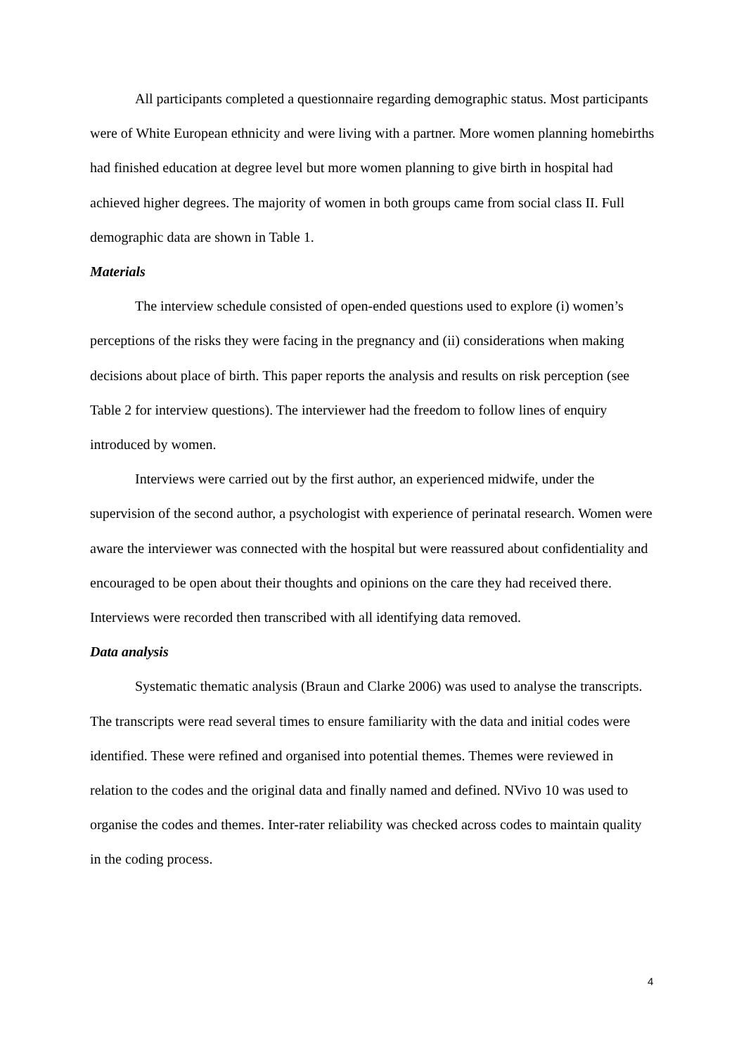All participants completed a questionnaire regarding demographic status. Most participants were of White European ethnicity and were living with a partner. More women planning homebirths had finished education at degree level but more women planning to give birth in hospital had achieved higher degrees. The majority of women in both groups came from social class II. Full demographic data are shown in Table 1.
Materials
The interview schedule consisted of open-ended questions used to explore (i) women’s perceptions of the risks they were facing in the pregnancy and (ii) considerations when making decisions about place of birth. This paper reports the analysis and results on risk perception (see Table 2 for interview questions). The interviewer had the freedom to follow lines of enquiry introduced by women.
Interviews were carried out by the first author, an experienced midwife, under the supervision of the second author, a psychologist with experience of perinatal research. Women were aware the interviewer was connected with the hospital but were reassured about confidentiality and encouraged to be open about their thoughts and opinions on the care they had received there. Interviews were recorded then transcribed with all identifying data removed.
Data analysis
Systematic thematic analysis (Braun and Clarke 2006) was used to analyse the transcripts. The transcripts were read several times to ensure familiarity with the data and initial codes were identified. These were refined and organised into potential themes. Themes were reviewed in relation to the codes and the original data and finally named and defined. NVivo 10 was used to organise the codes and themes. Inter-rater reliability was checked across codes to maintain quality in the coding process.
4